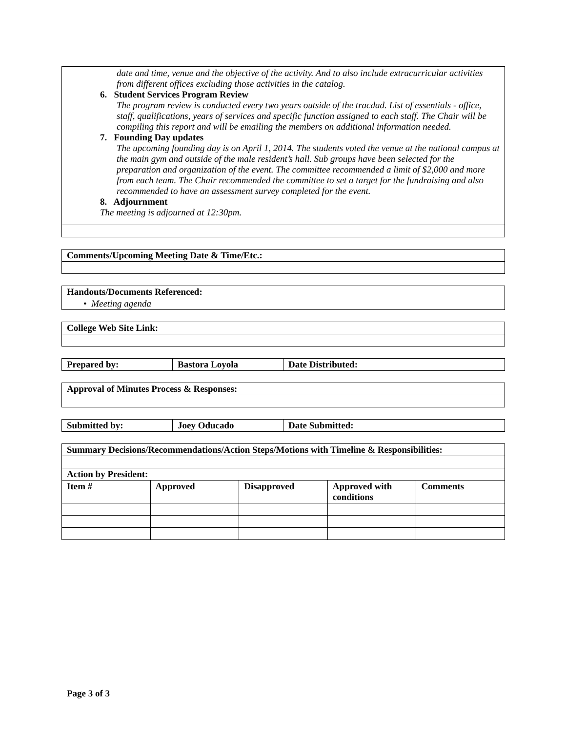| date and time, venue and the objective of the activity. And to also include extracurricular activities from different offices excluding those activities in the catalog. 6. Student Services Program Review The program review is conducted every two years outside of the tracdad. List of essentials - office, staff, qualifications, years of services and specific function assigned to each staff. The Chair will be compiling this report and will be emailing the members on additional information needed. 7. Founding Day updates The upcoming founding day is on April 1, 2014. The students voted the venue at the national campus at the main gym and outside of the male resident’s hall. Sub groups have been selected for the preparation and organization of the event. The committee recommended a limit of $2,000 and more from each team. The Chair recommended the committee to set a target for the fundraising and also recommended to have an assessment survey completed for the event. 8. Adjournment The meeting is adjourned at 12:30pm. |
| Comments/Upcoming Meeting Date & Time/Etc.: |
| --- |
| Handouts/Documents Referenced: |
| --- |
| • Meeting agenda |
| College Web Site Link: |
| --- |
| Prepared by: | Bastora Loyola | Date Distributed: | |
| Approval of Minutes Process & Responses: |
| --- |
| Submitted by: | Joey Oducado | Date Submitted: | |
| Summary Decisions/Recommendations/Action Steps/Motions with Timeline & Responsibilities: | | | | |
| --- | --- | --- | --- | --- |
| Action by President: | | | | |
| Item # | Approved | Disapproved | Approved with conditions | Comments |
Page 3 of 3